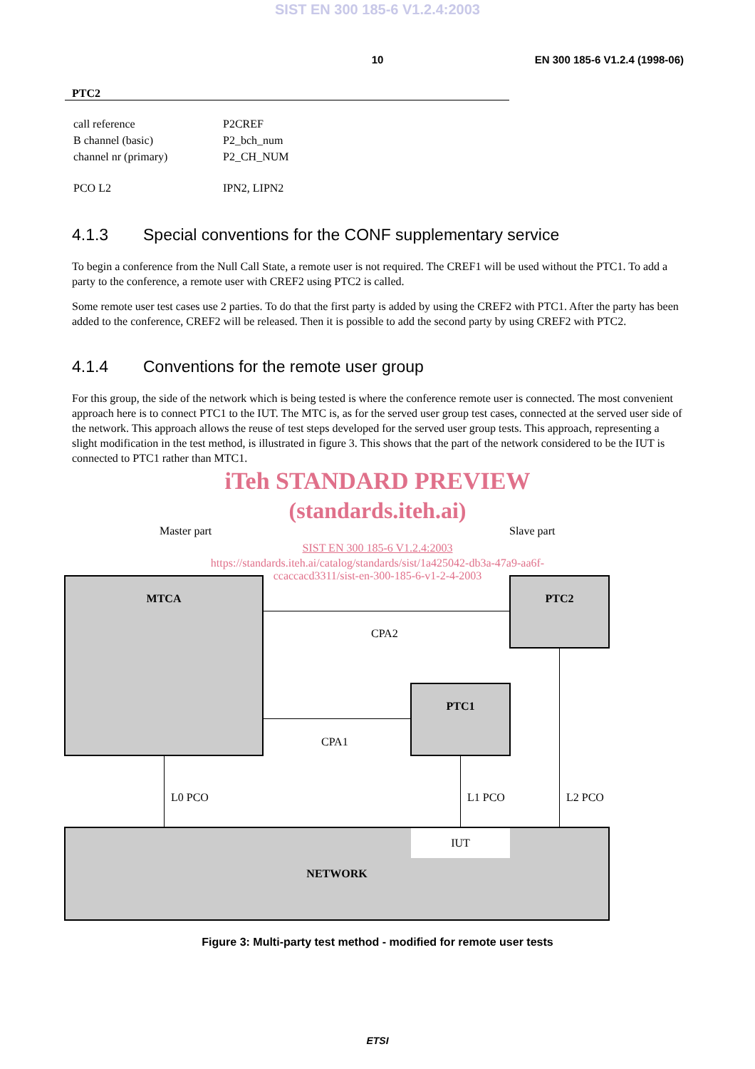SIST EN 300 185-6 V1.2.4:2003
10 EN 300 185-6 V1.2.4 (1998-06)
PTC2
| call reference | P2CREF |
| B channel (basic) | P2_bch_num |
| channel nr (primary) | P2_CH_NUM |
| PCO L2 | IPN2, LIPN2 |
4.1.3 Special conventions for the CONF supplementary service
To begin a conference from the Null Call State, a remote user is not required. The CREF1 will be used without the PTC1. To add a party to the conference, a remote user with CREF2 using PTC2 is called.
Some remote user test cases use 2 parties. To do that the first party is added by using the CREF2 with PTC1. After the party has been added to the conference, CREF2 will be released. Then it is possible to add the second party by using CREF2 with PTC2.
4.1.4 Conventions for the remote user group
For this group, the side of the network which is being tested is where the conference remote user is connected. The most convenient approach here is to connect PTC1 to the IUT. The MTC is, as for the served user group test cases, connected at the served user side of the network. This approach allows the reuse of test steps developed for the served user group tests. This approach, representing a slight modification in the test method, is illustrated in figure 3. This shows that the part of the network considered to be the IUT is connected to PTC1 rather than MTC1.
iTeh STANDARD PREVIEW
(standards.iteh.ai)
Master part Slave part
SIST EN 300 185-6 V1.2.4:2003
https://standards.iteh.ai/catalog/standards/sist/1a425042-db3a-47a9-aa6f-
ccaccacd3311/sist-en-300-185-6-v1-2-4-2003
MTCA PTC2
PTC1
CPA2
CPA1
L0 PCO L1 PCO L2 PCO
NETWORK IUT
Figure 3: Multi-party test method - modified for remote user tests
ETSI